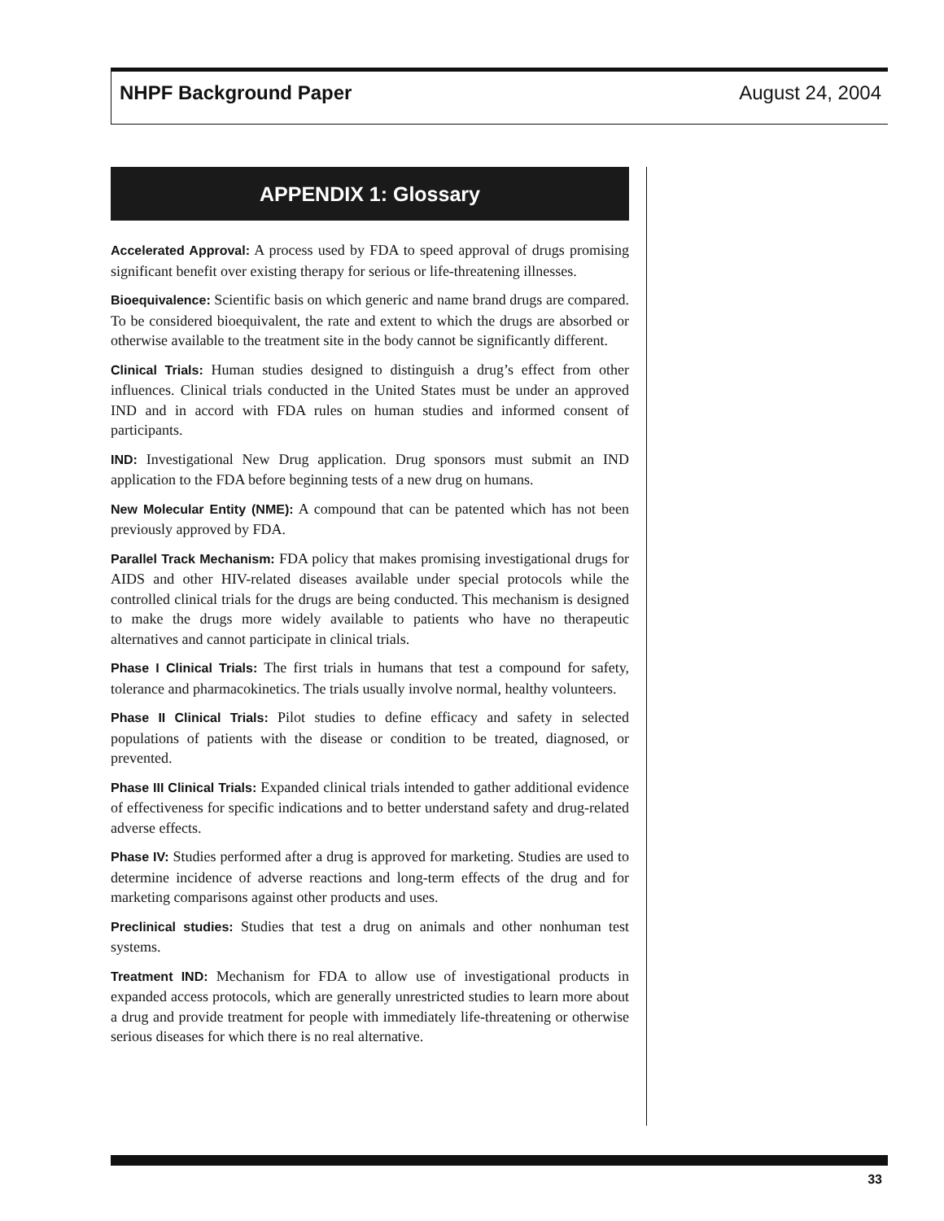NHPF Background Paper August 24, 2004
APPENDIX 1: Glossary
Accelerated Approval: A process used by FDA to speed approval of drugs promising significant benefit over existing therapy for serious or life-threatening illnesses.
Bioequivalence: Scientific basis on which generic and name brand drugs are compared. To be considered bioequivalent, the rate and extent to which the drugs are absorbed or otherwise available to the treatment site in the body cannot be significantly different.
Clinical Trials: Human studies designed to distinguish a drug’s effect from other influences. Clinical trials conducted in the United States must be under an approved IND and in accord with FDA rules on human studies and informed consent of participants.
IND: Investigational New Drug application. Drug sponsors must submit an IND application to the FDA before beginning tests of a new drug on humans.
New Molecular Entity (NME): A compound that can be patented which has not been previously approved by FDA.
Parallel Track Mechanism: FDA policy that makes promising investigational drugs for AIDS and other HIV-related diseases available under special protocols while the controlled clinical trials for the drugs are being conducted. This mechanism is designed to make the drugs more widely available to patients who have no therapeutic alternatives and cannot participate in clinical trials.
Phase I Clinical Trials: The first trials in humans that test a compound for safety, tolerance and pharmacokinetics. The trials usually involve normal, healthy volunteers.
Phase II Clinical Trials: Pilot studies to define efficacy and safety in selected populations of patients with the disease or condition to be treated, diagnosed, or prevented.
Phase III Clinical Trials: Expanded clinical trials intended to gather additional evidence of effectiveness for specific indications and to better understand safety and drug-related adverse effects.
Phase IV: Studies performed after a drug is approved for marketing. Studies are used to determine incidence of adverse reactions and long-term effects of the drug and for marketing comparisons against other products and uses.
Preclinical studies: Studies that test a drug on animals and other nonhuman test systems.
Treatment IND: Mechanism for FDA to allow use of investigational products in expanded access protocols, which are generally unrestricted studies to learn more about a drug and provide treatment for people with immediately life-threatening or otherwise serious diseases for which there is no real alternative.
33